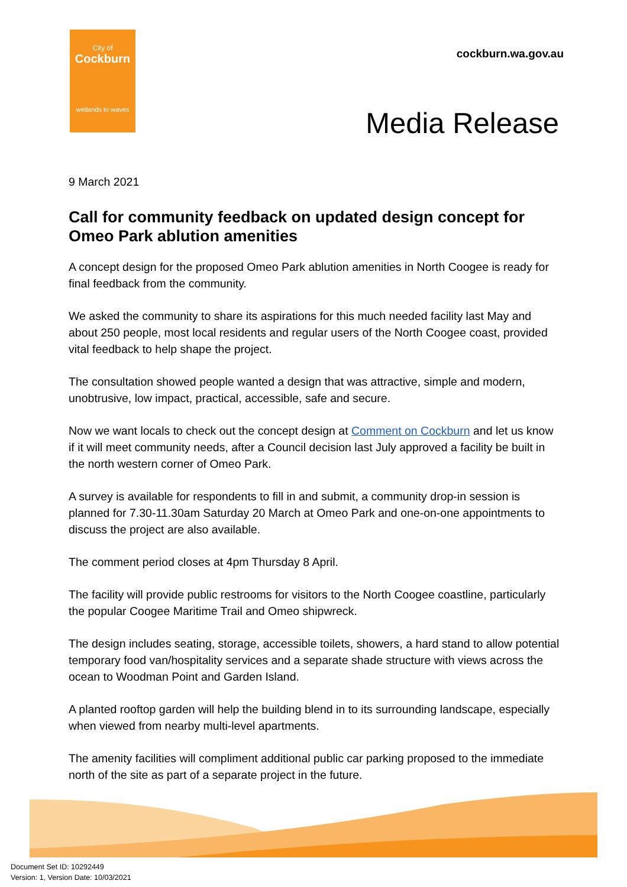City of
Cockburn
wetlands to waves
cockburn.wa.gov.au
Media Release
9 March 2021
Call for community feedback on updated design concept for Omeo Park ablution amenities
A concept design for the proposed Omeo Park ablution amenities in North Coogee is ready for final feedback from the community.
We asked the community to share its aspirations for this much needed facility last May and about 250 people, most local residents and regular users of the North Coogee coast, provided vital feedback to help shape the project.
The consultation showed people wanted a design that was attractive, simple and modern, unobtrusive, low impact, practical, accessible, safe and secure.
Now we want locals to check out the concept design at Comment on Cockburn and let us know if it will meet community needs, after a Council decision last July approved a facility be built in the north western corner of Omeo Park.
A survey is available for respondents to fill in and submit, a community drop-in session is planned for 7.30-11.30am Saturday 20 March at Omeo Park and one-on-one appointments to discuss the project are also available.
The comment period closes at 4pm Thursday 8 April.
The facility will provide public restrooms for visitors to the North Coogee coastline, particularly the popular Coogee Maritime Trail and Omeo shipwreck.
The design includes seating, storage, accessible toilets, showers, a hard stand to allow potential temporary food van/hospitality services and a separate shade structure with views across the ocean to Woodman Point and Garden Island.
A planted rooftop garden will help the building blend in to its surrounding landscape, especially when viewed from nearby multi-level apartments.
The amenity facilities will compliment additional public car parking proposed to the immediate north of the site as part of a separate project in the future.
Document Set ID: 10292449
Version: 1, Version Date: 10/03/2021